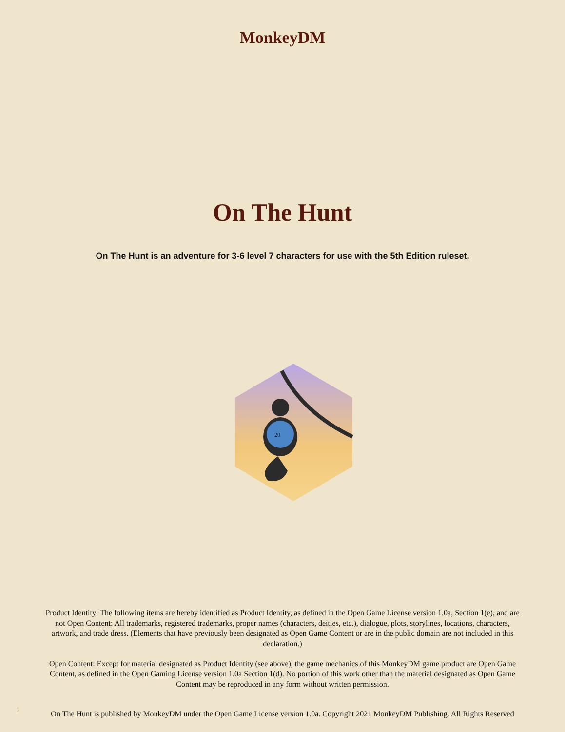MonkeyDM
On The Hunt
On The Hunt is an adventure for 3-6 level 7 characters for use with the 5th Edition ruleset.
20
Product Identity: The following items are hereby identified as Product Identity, as defined in the Open Game License version 1.0a, Section 1(e), and are not Open Content: All trademarks, registered trademarks, proper names (characters, deities, etc.), dialogue, plots, storylines, locations, characters, artwork, and trade dress. (Elements that have previously been designated as Open Game Content or are in the public domain are not included in this declaration.)
Open Content: Except for material designated as Product Identity (see above), the game mechanics of this MonkeyDM game product are Open Game Content, as defined in the Open Gaming License version 1.0a Section 1(d). No portion of this work other than the material designated as Open Game Content may be reproduced in any form without written permission.
On The Hunt is published by MonkeyDM under the Open Game License version 1.0a. Copyright 2021 MonkeyDM Publishing. All Rights Reserved
2